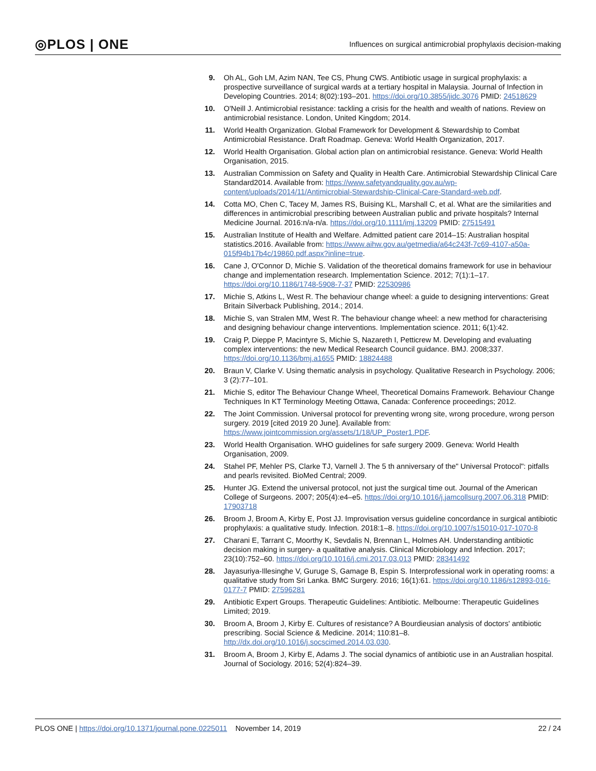◎PLOS | ONE
Influences on surgical antimicrobial prophylaxis decision-making
9. Oh AL, Goh LM, Azim NAN, Tee CS, Phung CWS. Antibiotic usage in surgical prophylaxis: a prospective surveillance of surgical wards at a tertiary hospital in Malaysia. Journal of Infection in Developing Countries. 2014; 8(02):193–201. https://doi.org/10.3855/jidc.3076 PMID: 24518629
10. O'Neill J. Antimicrobial resistance: tackling a crisis for the health and wealth of nations. Review on antimicrobial resistance. London, United Kingdom; 2014.
11. World Health Organization. Global Framework for Development & Stewardship to Combat Antimicrobial Resistance. Draft Roadmap. Geneva: World Health Organization, 2017.
12. World Health Organisation. Global action plan on antimicrobial resistance. Geneva: World Health Organisation, 2015.
13. Australian Commission on Safety and Quality in Health Care. Antimicrobial Stewardship Clinical Care Standard2014. Available from: https://www.safetyandquality.gov.au/wp-content/uploads/2014/11/Antimicrobial-Stewardship-Clinical-Care-Standard-web.pdf.
14. Cotta MO, Chen C, Tacey M, James RS, Buising KL, Marshall C, et al. What are the similarities and differences in antimicrobial prescribing between Australian public and private hospitals? Internal Medicine Journal. 2016:n/a-n/a. https://doi.org/10.1111/imj.13209 PMID: 27515491
15. Australian Institute of Health and Welfare. Admitted patient care 2014–15: Australian hospital statistics.2016. Available from: https://www.aihw.gov.au/getmedia/a64c243f-7c69-4107-a50a-015f94b17b4c/19860.pdf.aspx?inline=true.
16. Cane J, O'Connor D, Michie S. Validation of the theoretical domains framework for use in behaviour change and implementation research. Implementation Science. 2012; 7(1):1–17. https://doi.org/10.1186/1748-5908-7-37 PMID: 22530986
17. Michie S, Atkins L, West R. The behaviour change wheel: a guide to designing interventions: Great Britain Silverback Publishing, 2014.; 2014.
18. Michie S, van Stralen MM, West R. The behaviour change wheel: a new method for characterising and designing behaviour change interventions. Implementation science. 2011; 6(1):42.
19. Craig P, Dieppe P, Macintyre S, Michie S, Nazareth I, Petticrew M. Developing and evaluating complex interventions: the new Medical Research Council guidance. BMJ. 2008;337. https://doi.org/10.1136/bmj.a1655 PMID: 18824488
20. Braun V, Clarke V. Using thematic analysis in psychology. Qualitative Research in Psychology. 2006; 3 (2):77–101.
21. Michie S, editor The Behaviour Change Wheel, Theoretical Domains Framework. Behaviour Change Techniques In KT Terminology Meeting Ottawa, Canada: Conference proceedings; 2012.
22. The Joint Commission. Universal protocol for preventing wrong site, wrong procedure, wrong person surgery. 2019 [cited 2019 20 June]. Available from: https://www.jointcommission.org/assets/1/18/UP_Poster1.PDF.
23. World Health Organisation. WHO guidelines for safe surgery 2009. Geneva: World Health Organisation, 2009.
24. Stahel PF, Mehler PS, Clarke TJ, Varnell J. The 5 th anniversary of the" Universal Protocol": pitfalls and pearls revisited. BioMed Central; 2009.
25. Hunter JG. Extend the universal protocol, not just the surgical time out. Journal of the American College of Surgeons. 2007; 205(4):e4–e5. https://doi.org/10.1016/j.jamcollsurg.2007.06.318 PMID: 17903718
26. Broom J, Broom A, Kirby E, Post JJ. Improvisation versus guideline concordance in surgical antibiotic prophylaxis: a qualitative study. Infection. 2018:1–8. https://doi.org/10.1007/s15010-017-1070-8
27. Charani E, Tarrant C, Moorthy K, Sevdalis N, Brennan L, Holmes AH. Understanding antibiotic decision making in surgery- a qualitative analysis. Clinical Microbiology and Infection. 2017; 23(10):752–60. https://doi.org/10.1016/j.cmi.2017.03.013 PMID: 28341492
28. Jayasuriya-Illesinghe V, Guruge S, Gamage B, Espin S. Interprofessional work in operating rooms: a qualitative study from Sri Lanka. BMC Surgery. 2016; 16(1):61. https://doi.org/10.1186/s12893-016-0177-7 PMID: 27596281
29. Antibiotic Expert Groups. Therapeutic Guidelines: Antibiotic. Melbourne: Therapeutic Guidelines Limited; 2019.
30. Broom A, Broom J, Kirby E. Cultures of resistance? A Bourdieusian analysis of doctors' antibiotic prescribing. Social Science & Medicine. 2014; 110:81–8. http://dx.doi.org/10.1016/j.socscimed.2014.03.030.
31. Broom A, Broom J, Kirby E, Adams J. The social dynamics of antibiotic use in an Australian hospital. Journal of Sociology. 2016; 52(4):824–39.
PLOS ONE | https://doi.org/10.1371/journal.pone.0225011 November 14, 2019 22 / 24